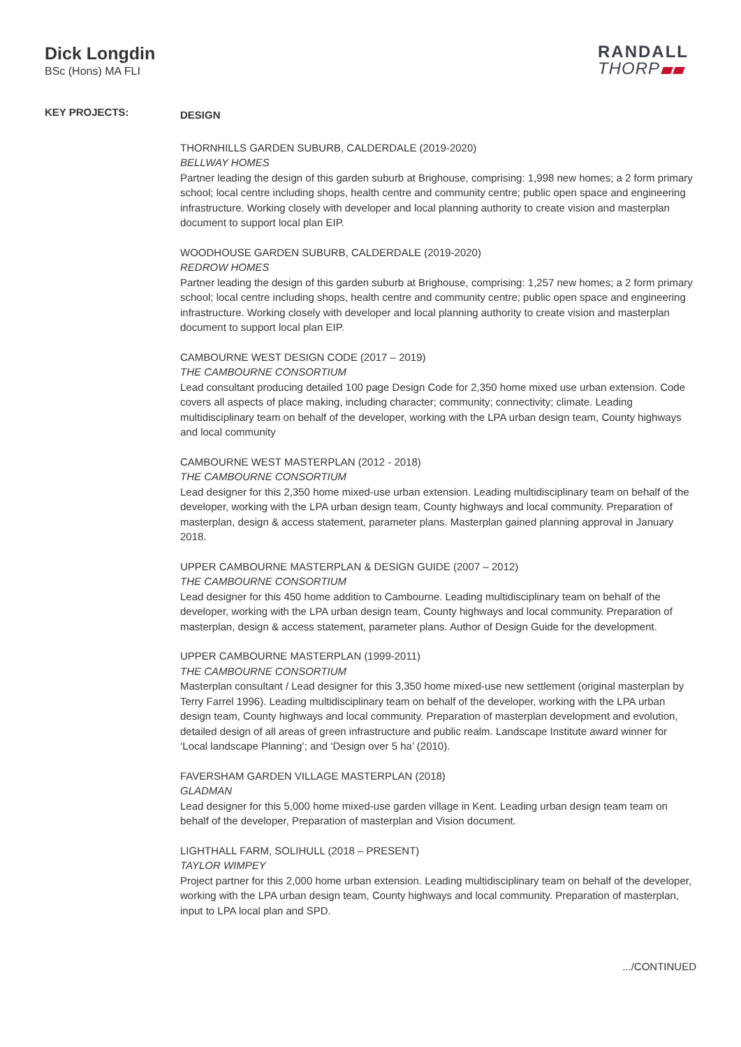Dick Longdin
BSc (Hons) MA FLI
RANDALL
THORP
KEY PROJECTS:
DESIGN
THORNHILLS GARDEN SUBURB, CALDERDALE (2019-2020)
BELLWAY HOMES
Partner leading the design of this garden suburb at Brighouse, comprising: 1,998 new homes; a 2 form primary school; local centre including shops, health centre and community centre; public open space and engineering infrastructure. Working closely with developer and local planning authority to create vision and masterplan document to support local plan EIP.
WOODHOUSE GARDEN SUBURB, CALDERDALE (2019-2020)
REDROW HOMES
Partner leading the design of this garden suburb at Brighouse, comprising: 1,257 new homes; a 2 form primary school; local centre including shops, health centre and community centre; public open space and engineering infrastructure. Working closely with developer and local planning authority to create vision and masterplan document to support local plan EIP.
CAMBOURNE WEST DESIGN CODE (2017 – 2019)
THE CAMBOURNE CONSORTIUM
Lead consultant producing detailed 100 page Design Code for 2,350 home mixed use urban extension. Code covers all aspects of place making, including character; community; connectivity; climate. Leading multidisciplinary team on behalf of the developer, working with the LPA urban design team, County highways and local community
CAMBOURNE WEST MASTERPLAN (2012 - 2018)
THE CAMBOURNE CONSORTIUM
Lead designer for this 2,350 home mixed-use urban extension. Leading multidisciplinary team on behalf of the developer, working with the LPA urban design team, County highways and local community. Preparation of masterplan, design & access statement, parameter plans. Masterplan gained planning approval in January 2018.
UPPER CAMBOURNE MASTERPLAN & DESIGN GUIDE (2007 – 2012)
THE CAMBOURNE CONSORTIUM
Lead designer for this 450 home addition to Cambourne. Leading multidisciplinary team on behalf of the developer, working with the LPA urban design team, County highways and local community. Preparation of masterplan, design & access statement, parameter plans. Author of Design Guide for the development.
UPPER CAMBOURNE MASTERPLAN (1999-2011)
THE CAMBOURNE CONSORTIUM
Masterplan consultant / Lead designer for this 3,350 home mixed-use new settlement (original masterplan by Terry Farrel 1996). Leading multidisciplinary team on behalf of the developer, working with the LPA urban design team, County highways and local community. Preparation of masterplan development and evolution, detailed design of all areas of green infrastructure and public realm. Landscape Institute award winner for ‘Local landscape Planning’; and ‘Design over 5 ha’ (2010).
FAVERSHAM GARDEN VILLAGE MASTERPLAN (2018)
GLADMAN
Lead designer for this 5,000 home mixed-use garden village in Kent. Leading urban design team team on behalf of the developer, Preparation of masterplan and Vision document.
LIGHTHALL FARM, SOLIHULL (2018 – PRESENT)
TAYLOR WIMPEY
Project partner for this 2,000 home urban extension. Leading multidisciplinary team on behalf of the developer, working with the LPA urban design team, County highways and local community. Preparation of masterplan, input to LPA local plan and SPD.
.../CONTINUED